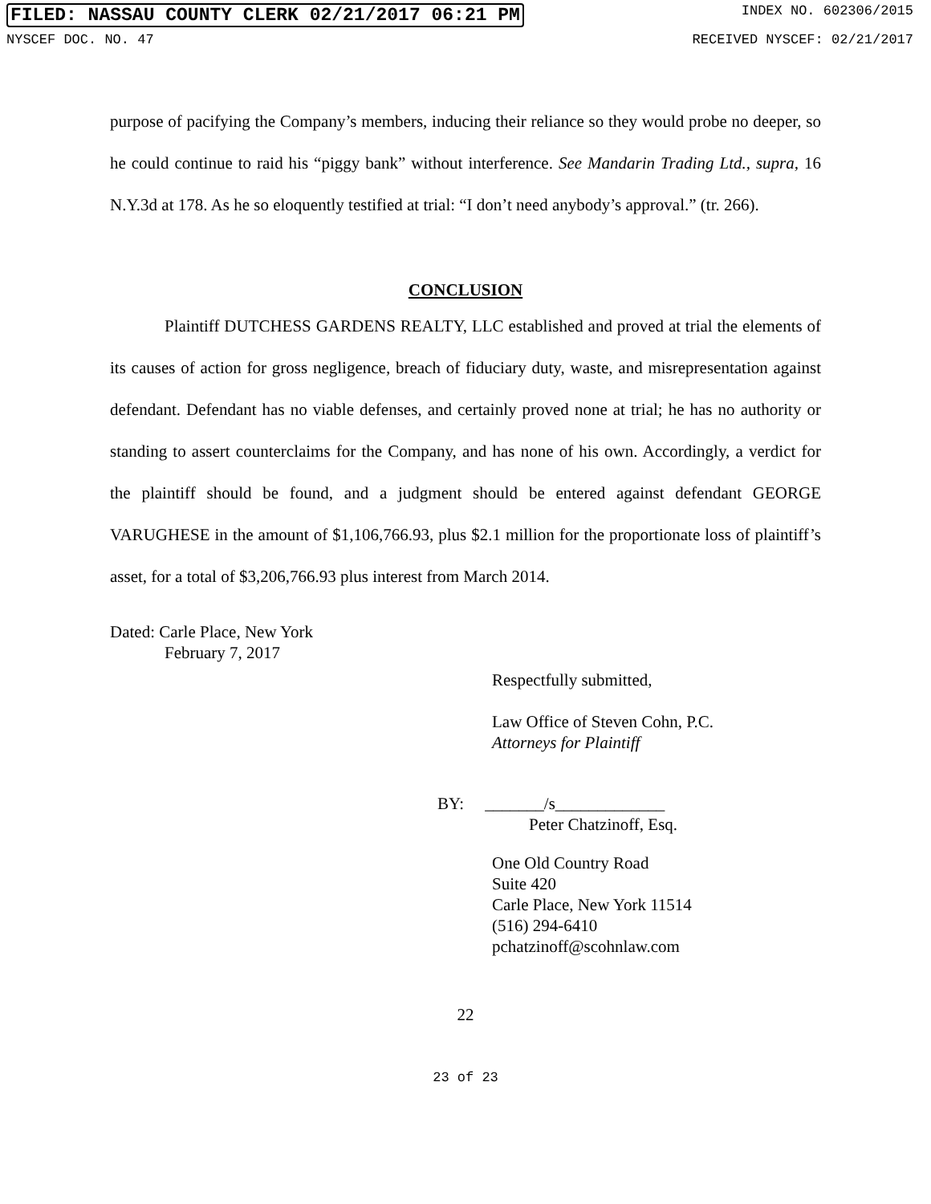FILED: NASSAU COUNTY CLERK 02/21/2017 06:21 PM INDEX NO. 602306/2015
NYSCEF DOC. NO. 47 RECEIVED NYSCEF: 02/21/2017
purpose of pacifying the Company’s members, inducing their reliance so they would probe no deeper, so he could continue to raid his “piggy bank” without interference. See Mandarin Trading Ltd., supra, 16 N.Y.3d at 178. As he so eloquently testified at trial: “I don’t need anybody’s approval.” (tr. 266).
CONCLUSION
Plaintiff DUTCHESS GARDENS REALTY, LLC established and proved at trial the elements of its causes of action for gross negligence, breach of fiduciary duty, waste, and misrepresentation against defendant. Defendant has no viable defenses, and certainly proved none at trial; he has no authority or standing to assert counterclaims for the Company, and has none of his own. Accordingly, a verdict for the plaintiff should be found, and a judgment should be entered against defendant GEORGE VARUGHESE in the amount of $1,106,766.93, plus $2.1 million for the proportionate loss of plaintiff’s asset, for a total of $3,206,766.93 plus interest from March 2014.
Dated: Carle Place, New York
February 7, 2017
Respectfully submitted,
Law Office of Steven Cohn, P.C.
Attorneys for Plaintiff
BY: _______/s_____________
Peter Chatzinoff, Esq.
One Old Country Road
Suite 420
Carle Place, New York 11514
(516) 294-6410
pchatzinoff@scohnlaw.com
22
23 of 23